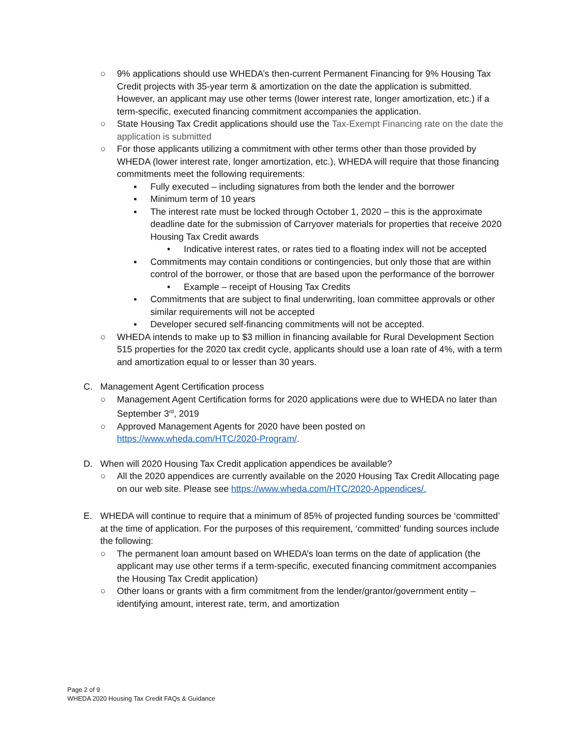○ 9% applications should use WHEDA’s then-current Permanent Financing for 9% Housing Tax Credit projects with 35-year term & amortization on the date the application is submitted. However, an applicant may use other terms (lower interest rate, longer amortization, etc.) if a term-specific, executed financing commitment accompanies the application.
○ State Housing Tax Credit applications should use the Tax-Exempt Financing rate on the date the application is submitted
○ For those applicants utilizing a commitment with other terms other than those provided by WHEDA (lower interest rate, longer amortization, etc.), WHEDA will require that those financing commitments meet the following requirements:
▪ Fully executed – including signatures from both the lender and the borrower
▪ Minimum term of 10 years
▪ The interest rate must be locked through October 1, 2020 – this is the approximate deadline date for the submission of Carryover materials for properties that receive 2020 Housing Tax Credit awards
• Indicative interest rates, or rates tied to a floating index will not be accepted
▪ Commitments may contain conditions or contingencies, but only those that are within control of the borrower, or those that are based upon the performance of the borrower
• Example – receipt of Housing Tax Credits
▪ Commitments that are subject to final underwriting, loan committee approvals or other similar requirements will not be accepted
▪ Developer secured self-financing commitments will not be accepted.
○ WHEDA intends to make up to $3 million in financing available for Rural Development Section 515 properties for the 2020 tax credit cycle, applicants should use a loan rate of 4%, with a term and amortization equal to or lesser than 30 years.
C. Management Agent Certification process
○ Management Agent Certification forms for 2020 applications were due to WHEDA no later than September 3<sup>rd</sup>, 2019
○ Approved Management Agents for 2020 have been posted on https://www.wheda.com/HTC/2020-Program/.
D. When will 2020 Housing Tax Credit application appendices be available?
○ All the 2020 appendices are currently available on the 2020 Housing Tax Credit Allocating page on our web site. Please see https://www.wheda.com/HTC/2020-Appendices/.
E. WHEDA will continue to require that a minimum of 85% of projected funding sources be ‘committed’ at the time of application. For the purposes of this requirement, ‘committed’ funding sources include the following:
○ The permanent loan amount based on WHEDA’s loan terms on the date of application (the applicant may use other terms if a term-specific, executed financing commitment accompanies the Housing Tax Credit application)
○ Other loans or grants with a firm commitment from the lender/grantor/government entity – identifying amount, interest rate, term, and amortization
Page 2 of 9
WHEDA 2020 Housing Tax Credit FAQs & Guidance